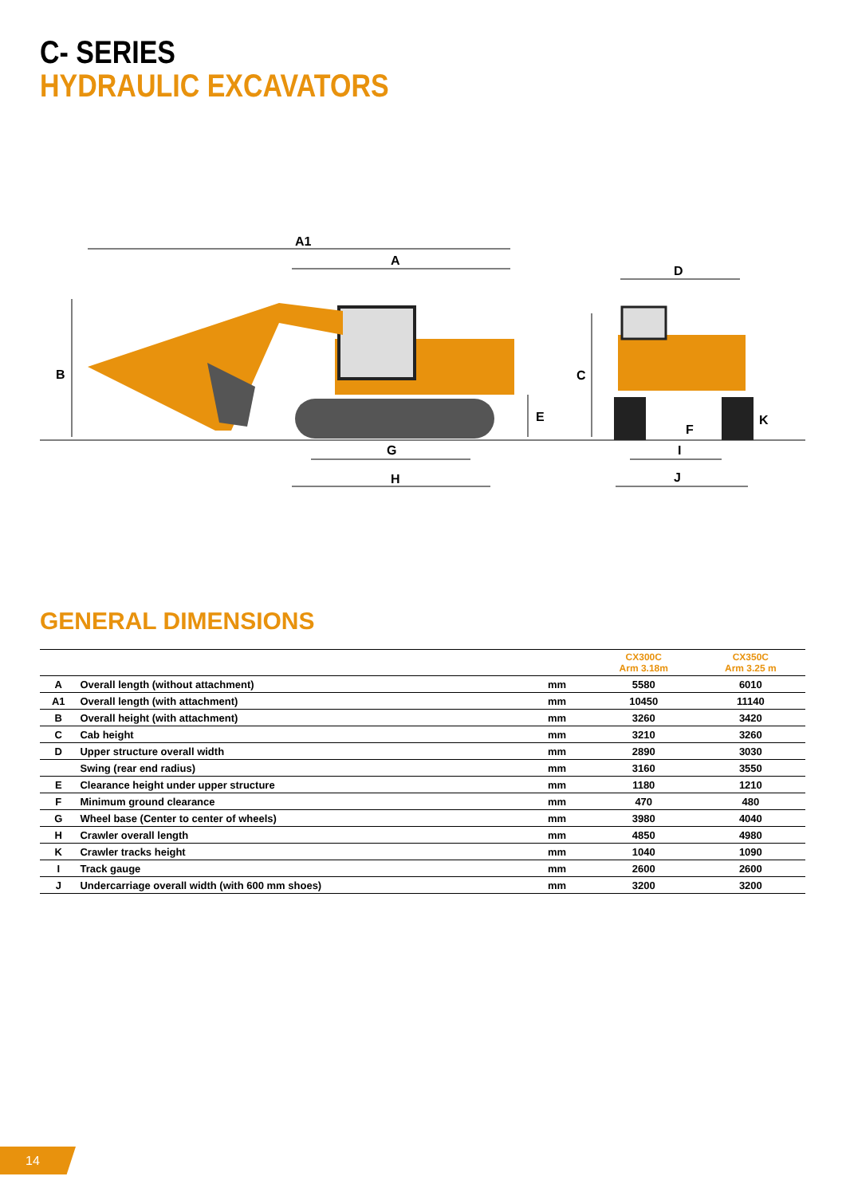C- SERIES
HYDRAULIC EXCAVATORS
A1
A
B
D
C
E
K
F
G
I
H
J
GENERAL DIMENSIONS
| | | | CX300C Arm 3.18m | CX350C Arm 3.25 m |
| --- | --- | --- | --- | --- |
| A | Overall length (without attachment) | mm | 5580 | 6010 |
| A1 | Overall length (with attachment) | mm | 10450 | 11140 |
| B | Overall height (with attachment) | mm | 3260 | 3420 |
| C | Cab height | mm | 3210 | 3260 |
| D | Upper structure overall width | mm | 2890 | 3030 |
| | Swing (rear end radius) | mm | 3160 | 3550 |
| E | Clearance height under upper structure | mm | 1180 | 1210 |
| F | Minimum ground clearance | mm | 470 | 480 |
| G | Wheel base (Center to center of wheels) | mm | 3980 | 4040 |
| H | Crawler overall length | mm | 4850 | 4980 |
| K | Crawler tracks height | mm | 1040 | 1090 |
| I | Track gauge | mm | 2600 | 2600 |
| J | Undercarriage overall width (with 600 mm shoes) | mm | 3200 | 3200 |
14